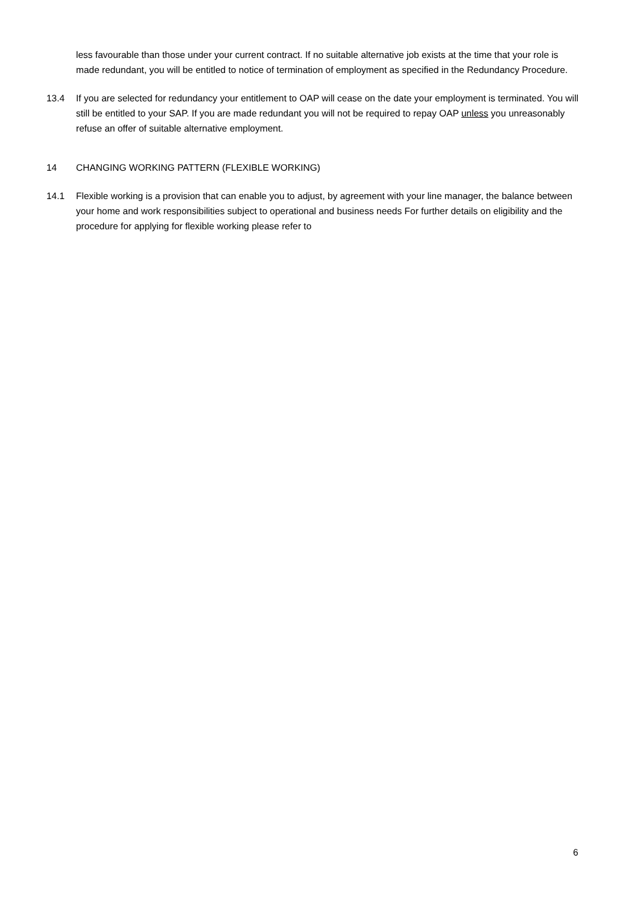less favourable than those under your current contract. If no suitable alternative job exists at the time that your role is made redundant, you will be entitled to notice of termination of employment as specified in the Redundancy Procedure.
13.4 If you are selected for redundancy your entitlement to OAP will cease on the date your employment is terminated. You will still be entitled to your SAP. If you are made redundant you will not be required to repay OAP unless you unreasonably refuse an offer of suitable alternative employment.
14 CHANGING WORKING PATTERN (FLEXIBLE WORKING)
14.1 Flexible working is a provision that can enable you to adjust, by agreement with your line manager, the balance between your home and work responsibilities subject to operational and business needs For further details on eligibility and the procedure for applying for flexible working please refer to
6